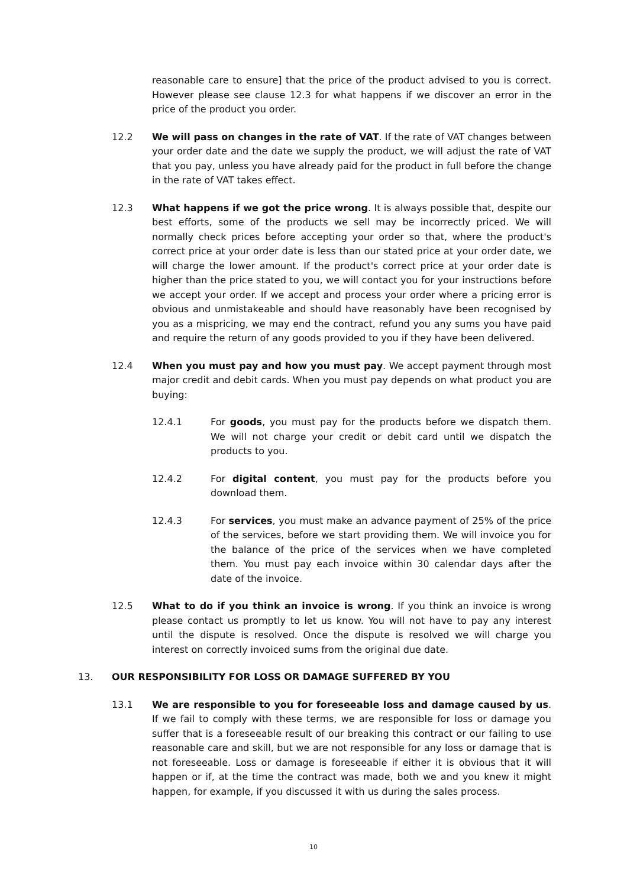reasonable care to ensure] that the price of the product advised to you is correct. However please see clause 12.3 for what happens if we discover an error in the price of the product you order.
12.2 We will pass on changes in the rate of VAT. If the rate of VAT changes between your order date and the date we supply the product, we will adjust the rate of VAT that you pay, unless you have already paid for the product in full before the change in the rate of VAT takes effect.
12.3 What happens if we got the price wrong. It is always possible that, despite our best efforts, some of the products we sell may be incorrectly priced. We will normally check prices before accepting your order so that, where the product's correct price at your order date is less than our stated price at your order date, we will charge the lower amount. If the product's correct price at your order date is higher than the price stated to you, we will contact you for your instructions before we accept your order. If we accept and process your order where a pricing error is obvious and unmistakeable and should have reasonably have been recognised by you as a mispricing, we may end the contract, refund you any sums you have paid and require the return of any goods provided to you if they have been delivered.
12.4 When you must pay and how you must pay. We accept payment through most major credit and debit cards. When you must pay depends on what product you are buying:
12.4.1 For goods, you must pay for the products before we dispatch them. We will not charge your credit or debit card until we dispatch the products to you.
12.4.2 For digital content, you must pay for the products before you download them.
12.4.3 For services, you must make an advance payment of 25% of the price of the services, before we start providing them. We will invoice you for the balance of the price of the services when we have completed them. You must pay each invoice within 30 calendar days after the date of the invoice.
12.5 What to do if you think an invoice is wrong. If you think an invoice is wrong please contact us promptly to let us know. You will not have to pay any interest until the dispute is resolved. Once the dispute is resolved we will charge you interest on correctly invoiced sums from the original due date.
13. OUR RESPONSIBILITY FOR LOSS OR DAMAGE SUFFERED BY YOU
13.1 We are responsible to you for foreseeable loss and damage caused by us. If we fail to comply with these terms, we are responsible for loss or damage you suffer that is a foreseeable result of our breaking this contract or our failing to use reasonable care and skill, but we are not responsible for any loss or damage that is not foreseeable. Loss or damage is foreseeable if either it is obvious that it will happen or if, at the time the contract was made, both we and you knew it might happen, for example, if you discussed it with us during the sales process.
10